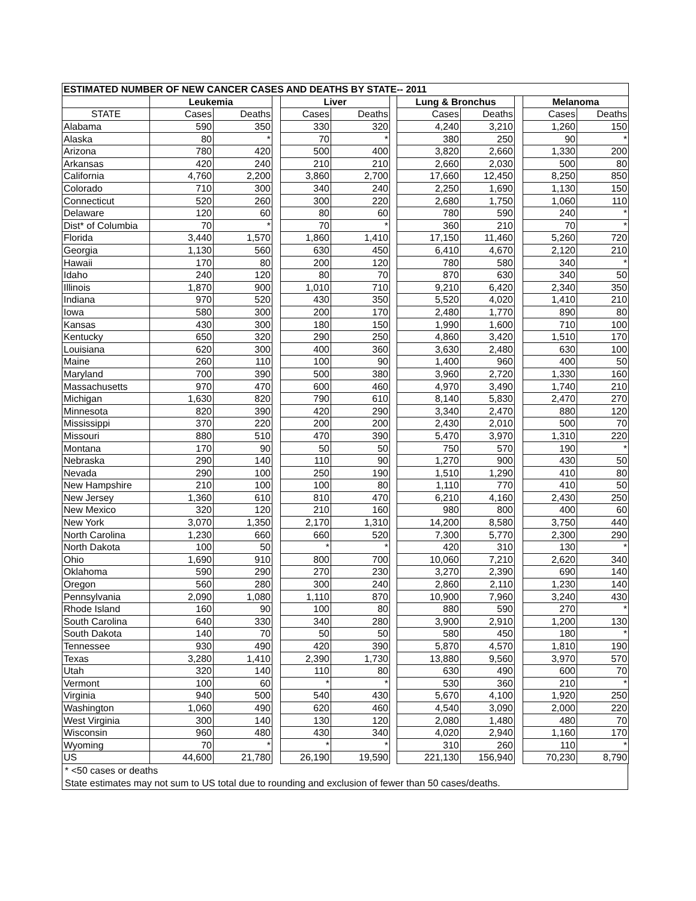| ESTIMATED NUMBER OF NEW CANCER CASES AND DEATHS BY STATE-- 2011 | | | | | | | | | | | |
| --- | --- | --- | --- | --- | --- | --- | --- | --- | --- | --- | --- |
| | Leukemia | | | Liver | | | Lung & Bronchus | | | Melanoma | |
| STATE | Cases | Deaths | | Cases | Deaths | | Cases | Deaths | | Cases | Deaths |
| Alabama | 590 | 350 | | 330 | 320 | | 4,240 | 3,210 | | 1,260 | 150 |
| Alaska | 80 | * | | 70 | * | | 380 | 250 | | 90 | * |
| Arizona | 780 | 420 | | 500 | 400 | | 3,820 | 2,660 | | 1,330 | 200 |
| Arkansas | 420 | 240 | | 210 | 210 | | 2,660 | 2,030 | | 500 | 80 |
| California | 4,760 | 2,200 | | 3,860 | 2,700 | | 17,660 | 12,450 | | 8,250 | 850 |
| Colorado | 710 | 300 | | 340 | 240 | | 2,250 | 1,690 | | 1,130 | 150 |
| Connecticut | 520 | 260 | | 300 | 220 | | 2,680 | 1,750 | | 1,060 | 110 |
| Delaware | 120 | 60 | | 80 | 60 | | 780 | 590 | | 240 | * |
| Dist* of Columbia | 70 | * | | 70 | * | | 360 | 210 | | 70 | * |
| Florida | 3,440 | 1,570 | | 1,860 | 1,410 | | 17,150 | 11,460 | | 5,260 | 720 |
| Georgia | 1,130 | 560 | | 630 | 450 | | 6,410 | 4,670 | | 2,120 | 210 |
| Hawaii | 170 | 80 | | 200 | 120 | | 780 | 580 | | 340 | * |
| Idaho | 240 | 120 | | 80 | 70 | | 870 | 630 | | 340 | 50 |
| Illinois | 1,870 | 900 | | 1,010 | 710 | | 9,210 | 6,420 | | 2,340 | 350 |
| Indiana | 970 | 520 | | 430 | 350 | | 5,520 | 4,020 | | 1,410 | 210 |
| Iowa | 580 | 300 | | 200 | 170 | | 2,480 | 1,770 | | 890 | 80 |
| Kansas | 430 | 300 | | 180 | 150 | | 1,990 | 1,600 | | 710 | 100 |
| Kentucky | 650 | 320 | | 290 | 250 | | 4,860 | 3,420 | | 1,510 | 170 |
| Louisiana | 620 | 300 | | 400 | 360 | | 3,630 | 2,480 | | 630 | 100 |
| Maine | 260 | 110 | | 100 | 90 | | 1,400 | 960 | | 400 | 50 |
| Maryland | 700 | 390 | | 500 | 380 | | 3,960 | 2,720 | | 1,330 | 160 |
| Massachusetts | 970 | 470 | | 600 | 460 | | 4,970 | 3,490 | | 1,740 | 210 |
| Michigan | 1,630 | 820 | | 790 | 610 | | 8,140 | 5,830 | | 2,470 | 270 |
| Minnesota | 820 | 390 | | 420 | 290 | | 3,340 | 2,470 | | 880 | 120 |
| Mississippi | 370 | 220 | | 200 | 200 | | 2,430 | 2,010 | | 500 | 70 |
| Missouri | 880 | 510 | | 470 | 390 | | 5,470 | 3,970 | | 1,310 | 220 |
| Montana | 170 | 90 | | 50 | 50 | | 750 | 570 | | 190 | * |
| Nebraska | 290 | 140 | | 110 | 90 | | 1,270 | 900 | | 430 | 50 |
| Nevada | 290 | 100 | | 250 | 190 | | 1,510 | 1,290 | | 410 | 80 |
| New Hampshire | 210 | 100 | | 100 | 80 | | 1,110 | 770 | | 410 | 50 |
| New Jersey | 1,360 | 610 | | 810 | 470 | | 6,210 | 4,160 | | 2,430 | 250 |
| New Mexico | 320 | 120 | | 210 | 160 | | 980 | 800 | | 400 | 60 |
| New York | 3,070 | 1,350 | | 2,170 | 1,310 | | 14,200 | 8,580 | | 3,750 | 440 |
| North Carolina | 1,230 | 660 | | 660 | 520 | | 7,300 | 5,770 | | 2,300 | 290 |
| North Dakota | 100 | 50 | | * | * | | 420 | 310 | | 130 | * |
| Ohio | 1,690 | 910 | | 800 | 700 | | 10,060 | 7,210 | | 2,620 | 340 |
| Oklahoma | 590 | 290 | | 270 | 230 | | 3,270 | 2,390 | | 690 | 140 |
| Oregon | 560 | 280 | | 300 | 240 | | 2,860 | 2,110 | | 1,230 | 140 |
| Pennsylvania | 2,090 | 1,080 | | 1,110 | 870 | | 10,900 | 7,960 | | 3,240 | 430 |
| Rhode Island | 160 | 90 | | 100 | 80 | | 880 | 590 | | 270 | * |
| South Carolina | 640 | 330 | | 340 | 280 | | 3,900 | 2,910 | | 1,200 | 130 |
| South Dakota | 140 | 70 | | 50 | 50 | | 580 | 450 | | 180 | * |
| Tennessee | 930 | 490 | | 420 | 390 | | 5,870 | 4,570 | | 1,810 | 190 |
| Texas | 3,280 | 1,410 | | 2,390 | 1,730 | | 13,880 | 9,560 | | 3,970 | 570 |
| Utah | 320 | 140 | | 110 | 80 | | 630 | 490 | | 600 | 70 |
| Vermont | 100 | 60 | | * | * | | 530 | 360 | | 210 | * |
| Virginia | 940 | 500 | | 540 | 430 | | 5,670 | 4,100 | | 1,920 | 250 |
| Washington | 1,060 | 490 | | 620 | 460 | | 4,540 | 3,090 | | 2,000 | 220 |
| West Virginia | 300 | 140 | | 130 | 120 | | 2,080 | 1,480 | | 480 | 70 |
| Wisconsin | 960 | 480 | | 430 | 340 | | 4,020 | 2,940 | | 1,160 | 170 |
| Wyoming | 70 | * | | * | * | | 310 | 260 | | 110 | * |
| US | 44,600 | 21,780 | | 26,190 | 19,590 | | 221,130 | 156,940 | | 70,230 | 8,790 |
* <50 cases or deaths
State estimates may not sum to US total due to rounding and exclusion of fewer than 50 cases/deaths.